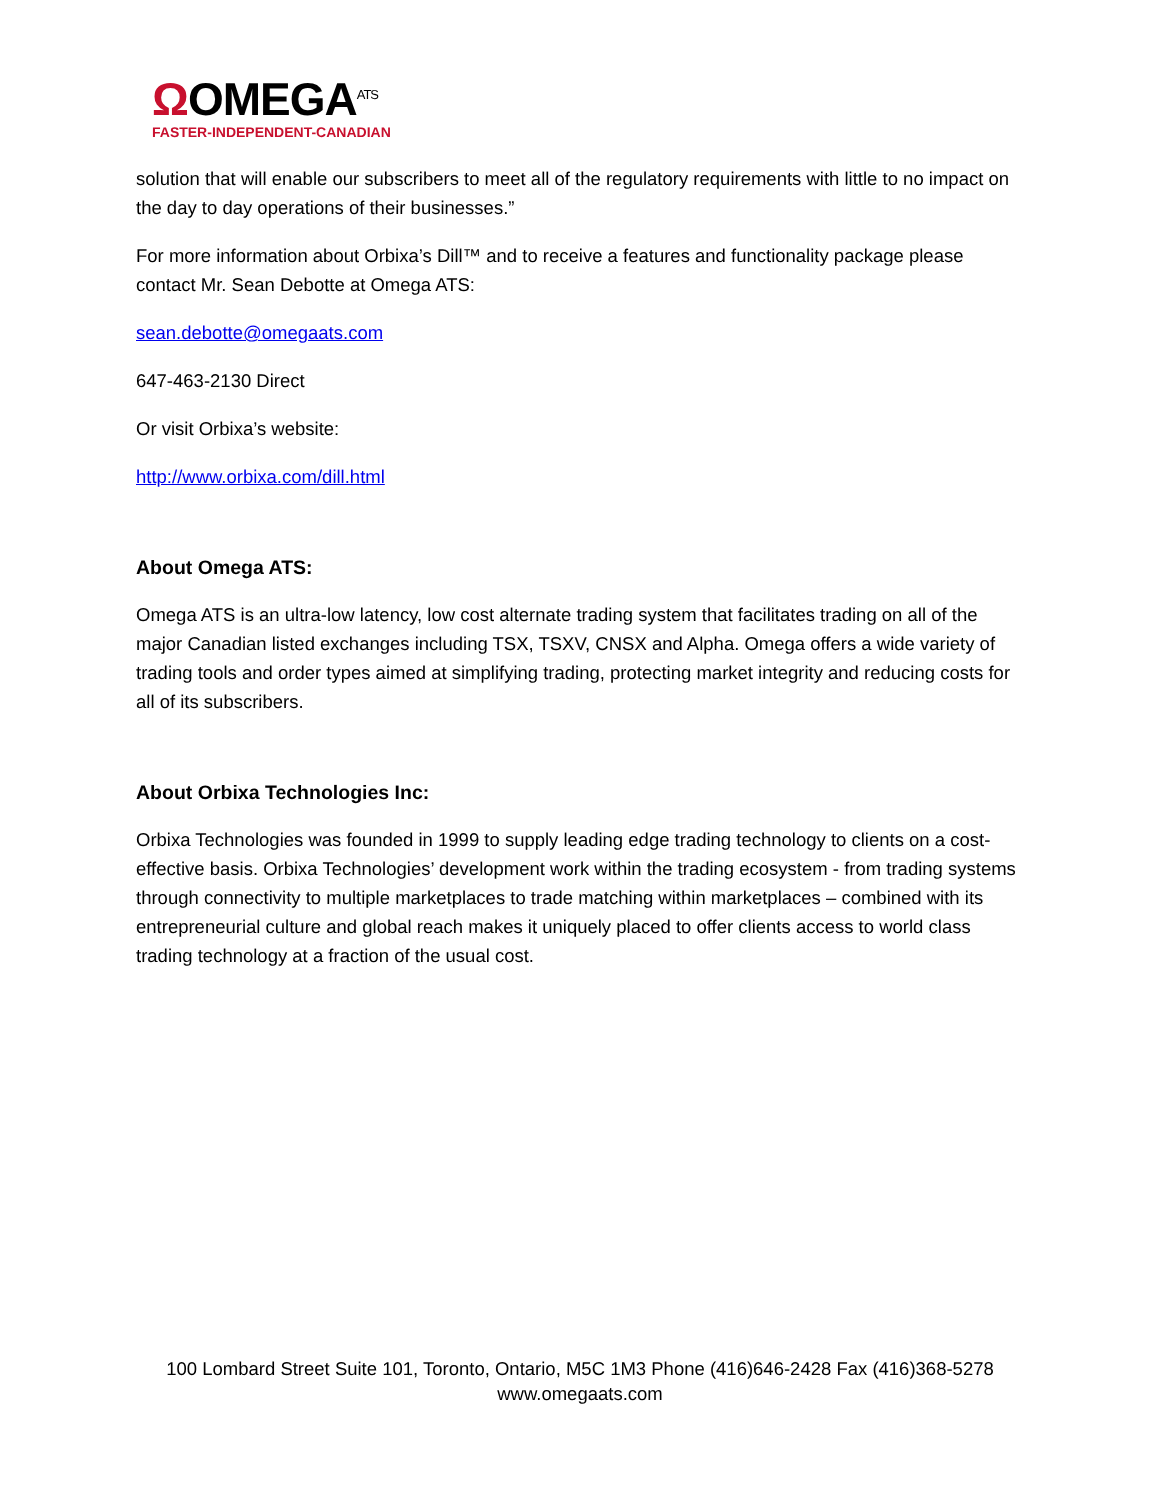ΩOMEGA<sup>ATS</sup>
FASTER-INDEPENDENT-CANADIAN
solution that will enable our subscribers to meet all of the regulatory requirements with little to no impact on the day to day operations of their businesses.”
For more information about Orbixa’s Dill™ and to receive a features and functionality package please contact Mr. Sean Debotte at Omega ATS:
sean.debotte@omegaats.com
647-463-2130 Direct
Or visit Orbixa’s website:
http://www.orbixa.com/dill.html
About Omega ATS:
Omega ATS is an ultra-low latency, low cost alternate trading system that facilitates trading on all of the major Canadian listed exchanges including TSX, TSXV, CNSX and Alpha. Omega offers a wide variety of trading tools and order types aimed at simplifying trading, protecting market integrity and reducing costs for all of its subscribers.
About Orbixa Technologies Inc:
Orbixa Technologies was founded in 1999 to supply leading edge trading technology to clients on a cost-effective basis. Orbixa Technologies’ development work within the trading ecosystem - from trading systems through connectivity to multiple marketplaces to trade matching within marketplaces – combined with its entrepreneurial culture and global reach makes it uniquely placed to offer clients access to world class trading technology at a fraction of the usual cost.
100 Lombard Street Suite 101, Toronto, Ontario, M5C 1M3 Phone (416)646-2428 Fax (416)368-5278
www.omegaats.com